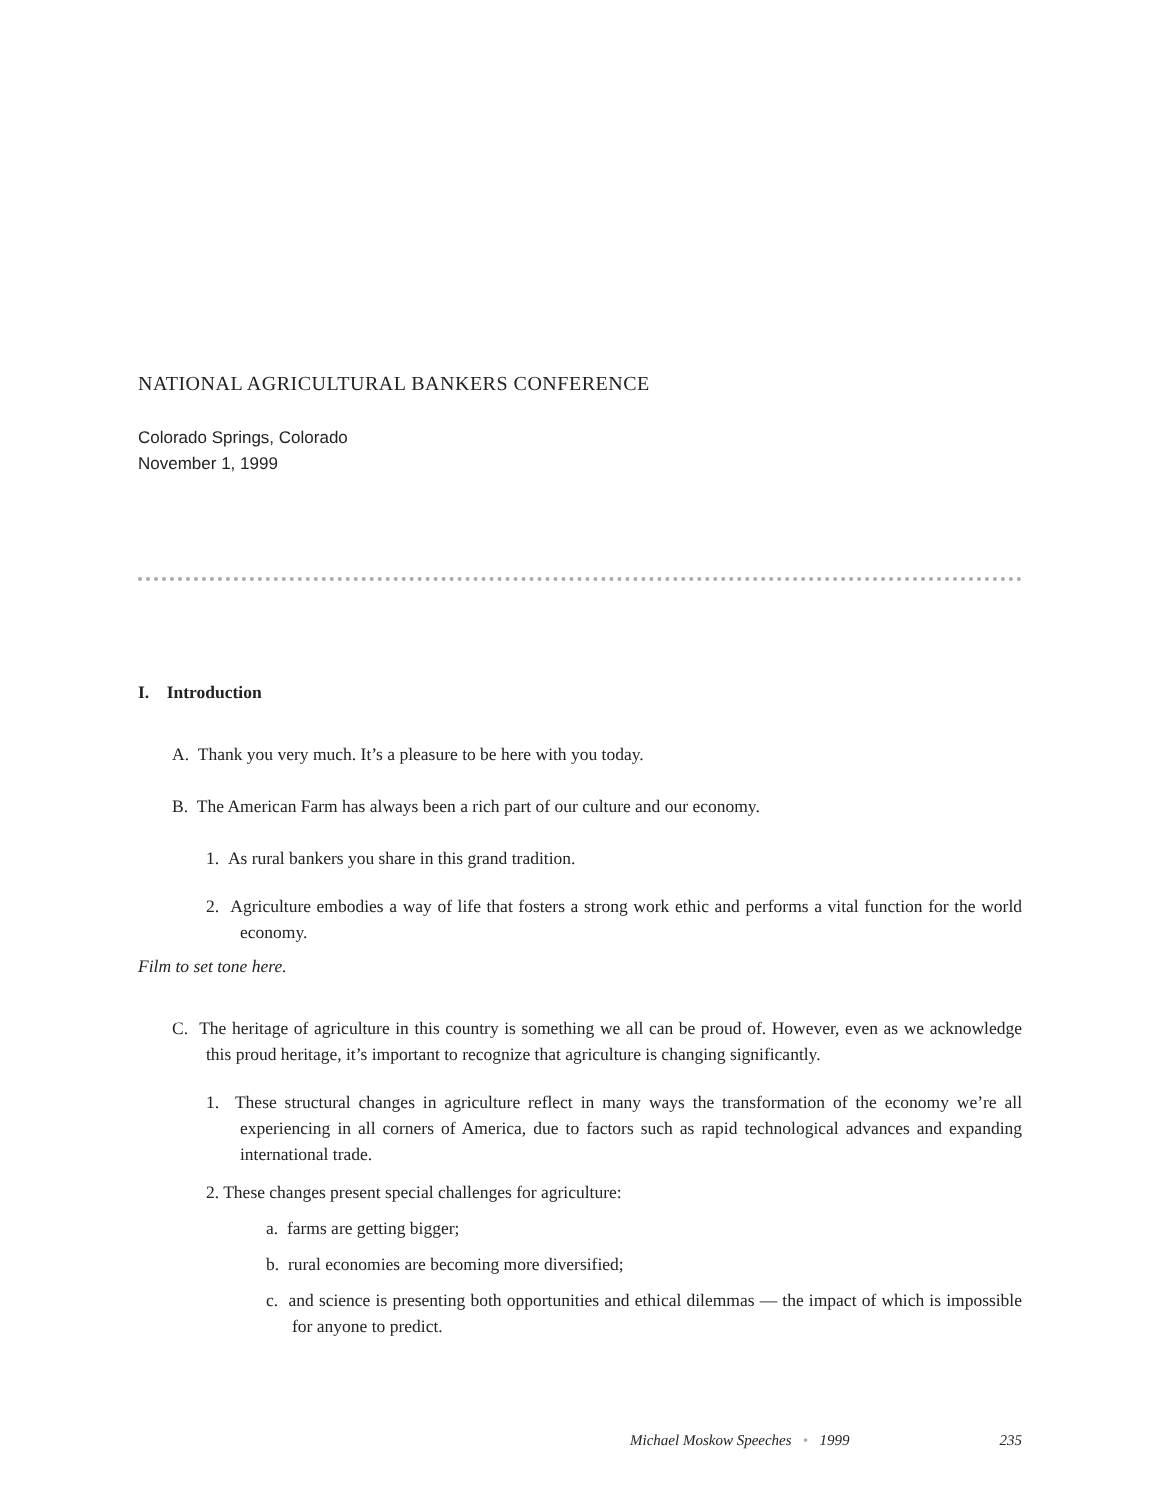NATIONAL AGRICULTURAL BANKERS CONFERENCE
Colorado Springs, Colorado
November 1, 1999
I. Introduction
A. Thank you very much. It’s a pleasure to be here with you today.
B. The American Farm has always been a rich part of our culture and our economy.
1. As rural bankers you share in this grand tradition.
2. Agriculture embodies a way of life that fosters a strong work ethic and performs a vital function for the world economy.
Film to set tone here.
C. The heritage of agriculture in this country is something we all can be proud of. However, even as we acknowledge this proud heritage, it’s important to recognize that agriculture is changing significantly.
1. These structural changes in agriculture reflect in many ways the transformation of the economy we’re all experiencing in all corners of America, due to factors such as rapid technological advances and expanding international trade.
2. These changes present special challenges for agriculture:
a. farms are getting bigger;
b. rural economies are becoming more diversified;
c. and science is presenting both opportunities and ethical dilemmas — the impact of which is impossible for anyone to predict.
Michael Moskow Speeches • 1999 235